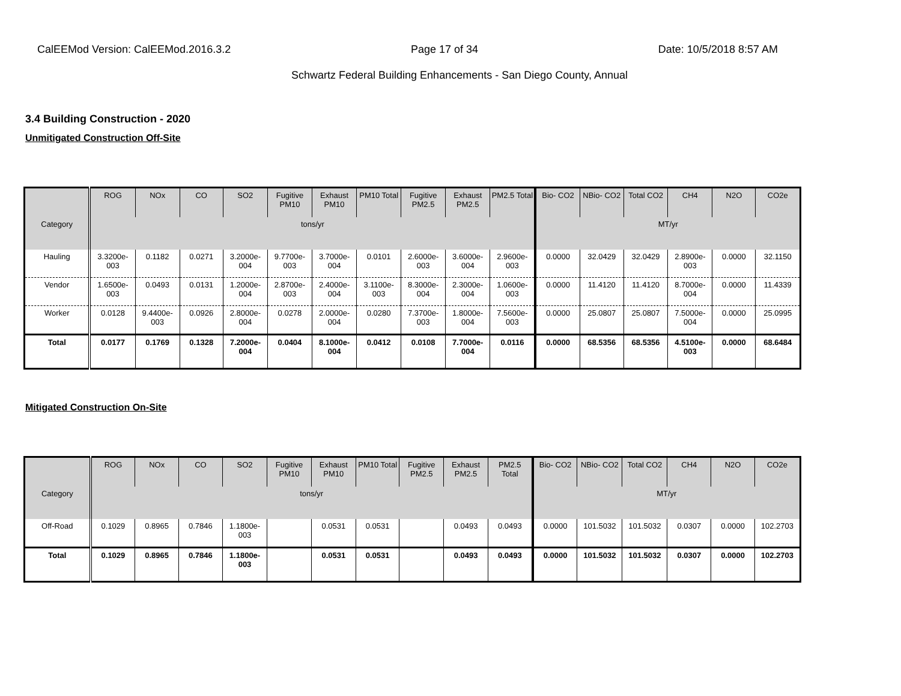CalEEMod Version: CalEEMod.2016.3.2 Page 17 of 34 Date: 10/5/2018 8:57 AM
Schwartz Federal Building Enhancements - San Diego County, Annual
3.4 Building Construction - 2020
Unmitigated Construction Off-Site
| | ROG | NOx | CO | SO2 | Fugitive PM10 | Exhaust PM10 | PM10 Total | Fugitive PM2.5 | Exhaust PM2.5 | PM2.5 Total | Bio- CO2 | NBio- CO2 | Total CO2 | CH4 | N2O | CO2e |
| --- | --- | --- | --- | --- | --- | --- | --- | --- | --- | --- | --- | --- | --- | --- | --- | --- |
| Category | tons/yr | | | | | | | | | | MT/yr | | | | | |
| Hauling | 3.3200e-003 | 0.1182 | 0.0271 | 3.2000e-004 | 9.7700e-003 | 3.7000e-004 | 0.0101 | 2.6000e-003 | 3.6000e-004 | 2.9600e-003 | 0.0000 | 32.0429 | 32.0429 | 2.8900e-003 | 0.0000 | 32.1150 |
| Vendor | 1.6500e-003 | 0.0493 | 0.0131 | 1.2000e-004 | 2.8700e-003 | 2.4000e-004 | 3.1100e-003 | 8.3000e-004 | 2.3000e-004 | 1.0600e-003 | 0.0000 | 11.4120 | 11.4120 | 8.7000e-004 | 0.0000 | 11.4339 |
| Worker | 0.0128 | 9.4400e-003 | 0.0926 | 2.8000e-004 | 0.0278 | 2.0000e-004 | 0.0280 | 7.3700e-003 | 1.8000e-004 | 7.5600e-003 | 0.0000 | 25.0807 | 25.0807 | 7.5000e-004 | 0.0000 | 25.0995 |
| Total | 0.0177 | 0.1769 | 0.1328 | 7.2000e-004 | 0.0404 | 8.1000e-004 | 0.0412 | 0.0108 | 7.7000e-004 | 0.0116 | 0.0000 | 68.5356 | 68.5356 | 4.5100e-003 | 0.0000 | 68.6484 |
Mitigated Construction On-Site
| | ROG | NOx | CO | SO2 | Fugitive PM10 | Exhaust PM10 | PM10 Total | Fugitive PM2.5 | Exhaust PM2.5 | PM2.5 Total | Bio- CO2 | NBio- CO2 | Total CO2 | CH4 | N2O | CO2e |
| --- | --- | --- | --- | --- | --- | --- | --- | --- | --- | --- | --- | --- | --- | --- | --- | --- |
| Category | tons/yr | | | | | | | | | | MT/yr | | | | | |
| Off-Road | 0.1029 | 0.8965 | 0.7846 | 1.1800e-003 | | 0.0531 | 0.0531 | | 0.0493 | 0.0493 | 0.0000 | 101.5032 | 101.5032 | 0.0307 | 0.0000 | 102.2703 |
| Total | 0.1029 | 0.8965 | 0.7846 | 1.1800e-003 | | 0.0531 | 0.0531 | | 0.0493 | 0.0493 | 0.0000 | 101.5032 | 101.5032 | 0.0307 | 0.0000 | 102.2703 |